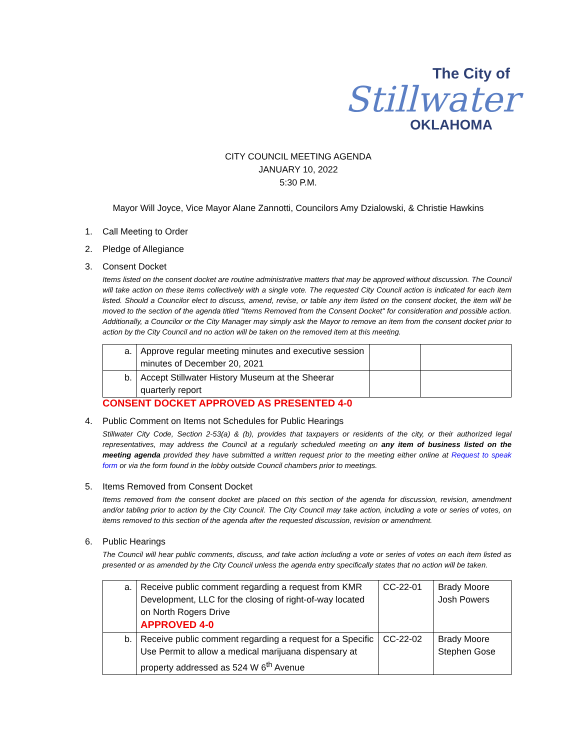The City of
Stillwater
OKLAHOMA
CITY COUNCIL MEETING AGENDA
JANUARY 10, 2022
5:30 P.M.
Mayor Will Joyce, Vice Mayor Alane Zannotti, Councilors Amy Dzialowski, & Christie Hawkins
1. Call Meeting to Order
2. Pledge of Allegiance
3. Consent Docket
Items listed on the consent docket are routine administrative matters that may be approved without discussion. The Council will take action on these items collectively with a single vote. The requested City Council action is indicated for each item listed. Should a Councilor elect to discuss, amend, revise, or table any item listed on the consent docket, the item will be moved to the section of the agenda titled "Items Removed from the Consent Docket" for consideration and possible action. Additionally, a Councilor or the City Manager may simply ask the Mayor to remove an item from the consent docket prior to action by the City Council and no action will be taken on the removed item at this meeting.
| a. | Approve regular meeting minutes and executive session minutes of December 20, 2021 | | |
| b. | Accept Stillwater History Museum at the Sheerar quarterly report | | |
CONSENT DOCKET APPROVED AS PRESENTED 4-0
4. Public Comment on Items not Schedules for Public Hearings
Stillwater City Code, Section 2-53(a) & (b), provides that taxpayers or residents of the city, or their authorized legal representatives, may address the Council at a regularly scheduled meeting on any item of business listed on the meeting agenda provided they have submitted a written request prior to the meeting either online at Request to speak form or via the form found in the lobby outside Council chambers prior to meetings.
5. Items Removed from Consent Docket
Items removed from the consent docket are placed on this section of the agenda for discussion, revision, amendment and/or tabling prior to action by the City Council. The City Council may take action, including a vote or series of votes, on items removed to this section of the agenda after the requested discussion, revision or amendment.
6. Public Hearings
The Council will hear public comments, discuss, and take action including a vote or series of votes on each item listed as presented or as amended by the City Council unless the agenda entry specifically states that no action will be taken.
| a. | Receive public comment regarding a request from KMR Development, LLC for the closing of right-of-way located on North Rogers Drive APPROVED 4-0 | CC-22-01 | Brady Moore Josh Powers |
| b. | Receive public comment regarding a request for a Specific Use Permit to allow a medical marijuana dispensary at property addressed as 524 W 6<sup>th</sup> Avenue | CC-22-02 | Brady Moore Stephen Gose |